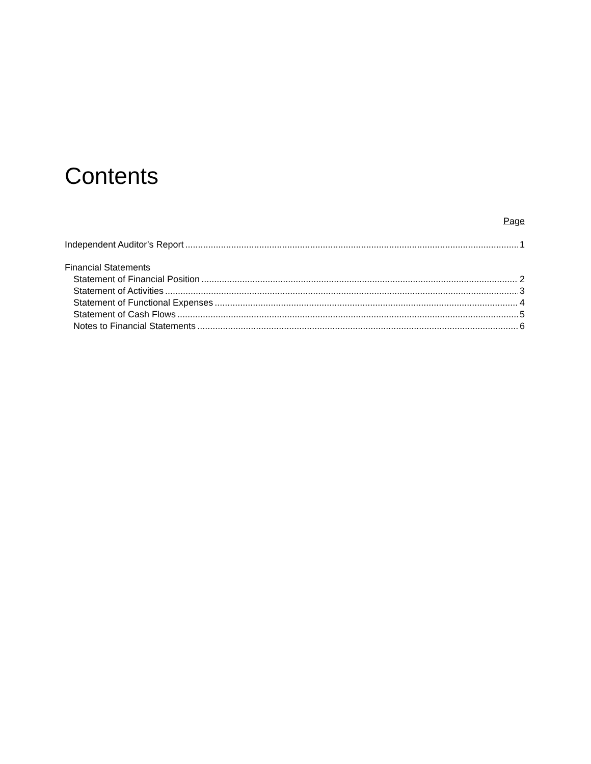Contents
Page
Independent Auditor’s Report 1
Financial Statements
Statement of Financial Position 2
Statement of Activities 3
Statement of Functional Expenses 4
Statement of Cash Flows 5
Notes to Financial Statements 6